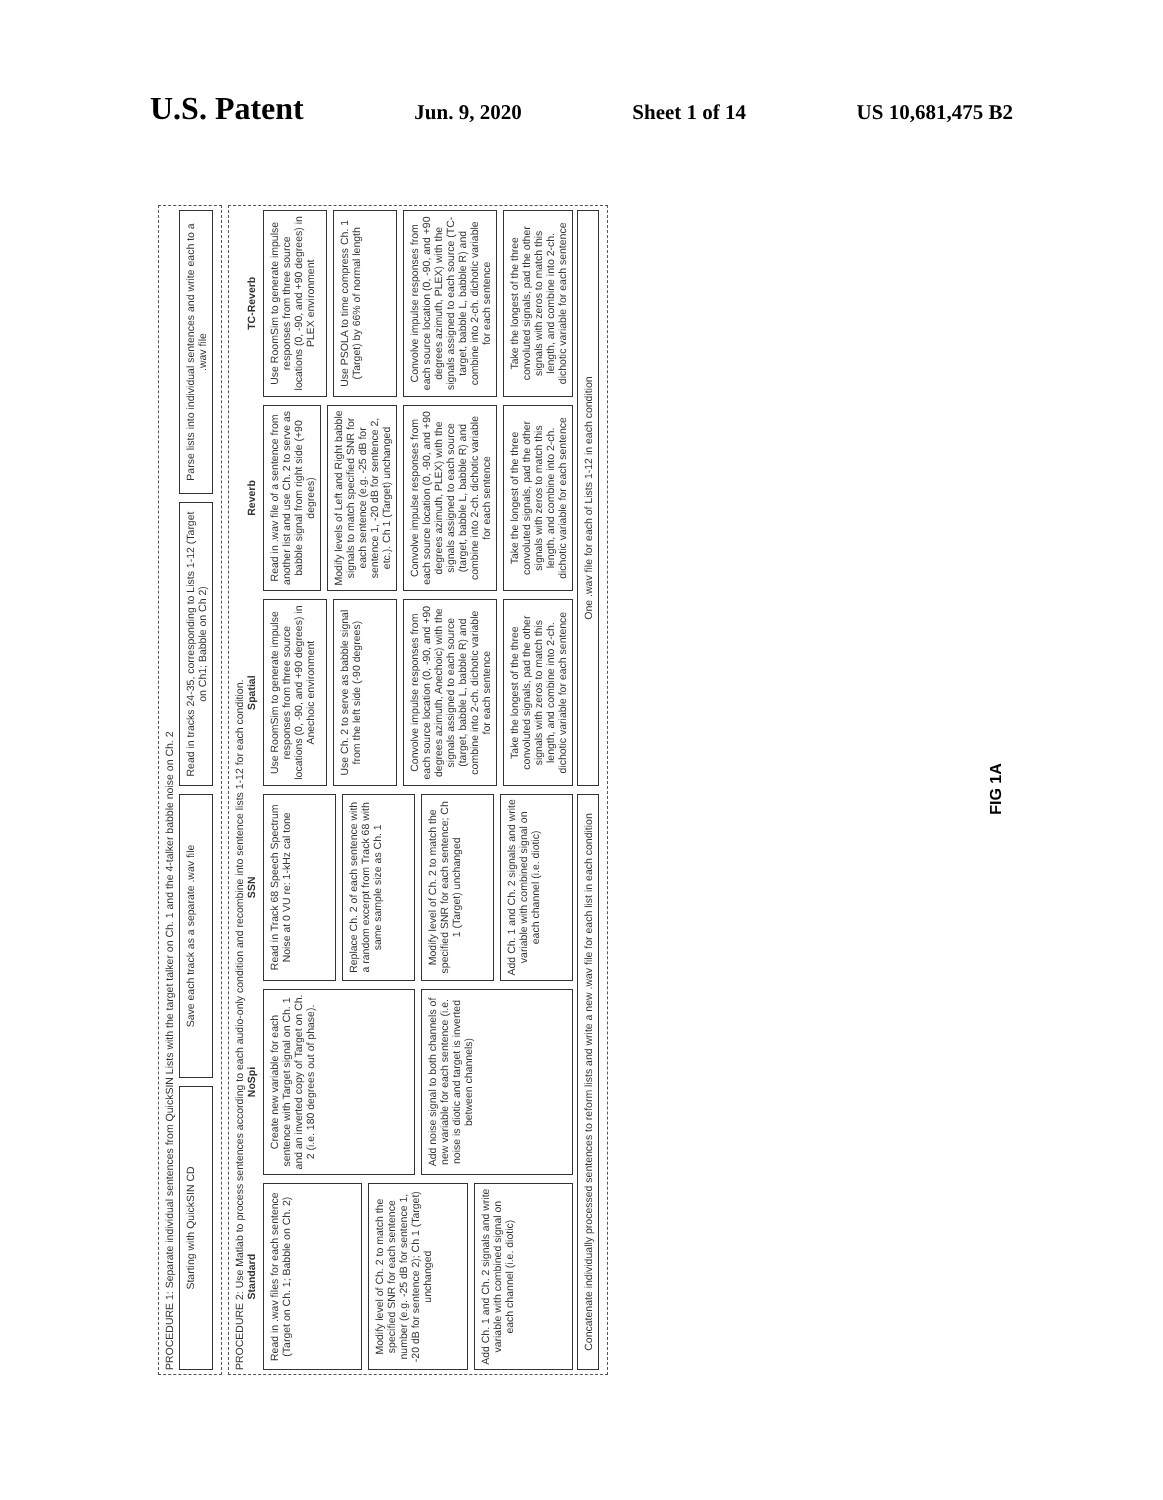U.S. Patent
Jun. 9, 2020 Sheet 1 of 14 US 10,681,475 B2
PROCEDURE 1: Separate individual sentences from QuickSIN Lists with the target talker on Ch. 1 and the 4-talker babble noise on Ch. 2
Starting with QuickSIN CD
Save each track as a separate .wav file
Read in tracks 24-35, corresponding to Lists 1-12 (Target on Ch1; Babble on Ch 2)
Parse lists into individual sentences and write each to a .wav file
PROCEDURE 2: Use Matlab to process sentences according to each audio-only condition and recombine into sentence lists 1-12 for each condition.
Standard
Read in .wav files for each sentence (Target on Ch. 1; Babble on Ch. 2)
Modify level of Ch. 2 to match the specified SNR for each sentence number (e.g. -25 dB for sentence 1, -20 dB for sentence 2); Ch 1 (Target) unchanged
Add Ch. 1 and Ch. 2 signals and write variable with combined signal on each channel (i.e. diotic)
NoSpi
Create new variable for each sentence with Target signal on Ch. 1 and an inverted copy of Target on Ch. 2 (i.e. 180 degrees out of phase).
Add noise signal to both channels of new variable for each sentence (i.e. noise is diotic and target is inverted between channels)
SSN
Read in Track 68 Speech Spectrum Noise at 0 VU re: 1-kHz cal tone
Replace Ch. 2 of each sentence with a random excerpt from Track 68 with same sample size as Ch. 1
Modify level of Ch. 2 to match the specified SNR for each sentence; Ch 1 (Target) unchanged
Add Ch. 1 and Ch. 2 signals and write variable with combined signal on each channel (i.e. diotic)
Spatial
Use RoomSim to generate impulse responses from three source locations (0, -90, and +90 degrees) in Anechoic environment
Use Ch. 2 to serve as babble signal from the left side (-90 degrees)
Convolve impulse responses from each source location (0, -90, and +90 degrees azimuth, Anechoic) with the signals assigned to each source (target, babble L, babble R) and combine into 2-ch. dichotic variable for each sentence
Take the longest of the three convoluted signals, pad the other signals with zeros to match this length, and combine into 2-ch. dichotic variable for each sentence
Reverb
Read in .wav file of a sentence from another list and use Ch. 2 to serve as babble signal from right side (+90 degrees)
Modify levels of Left and Right babble signals to match specified SNR for each sentence (e.g. -25 dB for sentence 1, -20 dB for sentence 2, etc.). Ch 1 (Target) unchanged
Convolve impulse responses from each source location (0, -90, and +90 degrees azimuth, PLEX) with the signals assigned to each source (target, babble L, babble R) and combine into 2-ch. dichotic variable for each sentence
Take the longest of the three convoluted signals, pad the other signals with zeros to match this length, and combine into 2-ch. dichotic variable for each sentence
TC-Reverb
Use RoomSim to generate impulse responses from three source locations (0, -90, and +90 degrees) in PLEX environment
Use PSOLA to time compress Ch. 1 (Target) by 66% of normal length
Convolve impulse responses from each source location (0, -90, and +90 degrees azimuth, PLEX) with the signals assigned to each source (TC-target, babble L, babble R) and combine into 2-ch. dichotic variable for each sentence
Take the longest of the three convoluted signals, pad the other signals with zeros to match this length, and combine into 2-ch. dichotic variable for each sentence
Concatenate individually processed sentences to reform lists and write a new .wav file for each list in each condition
One .wav file for each of Lists 1-12 in each condition
FIG 1A